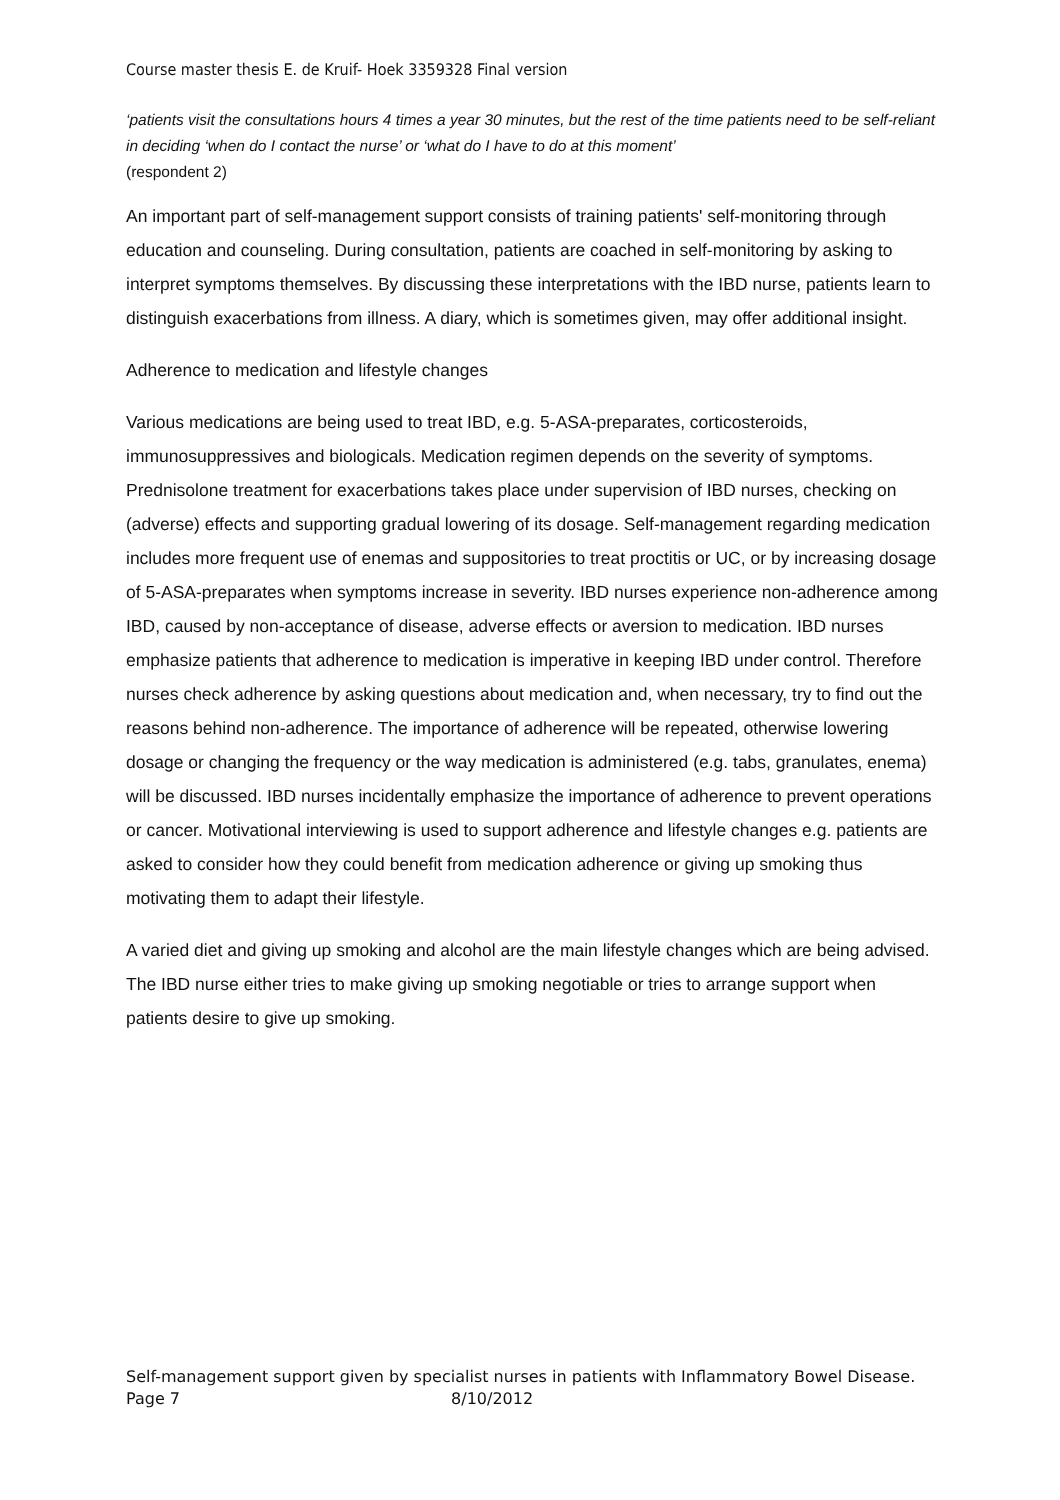Course master thesis E. de Kruif- Hoek 3359328 Final version
‘patients visit the consultations hours 4 times a year 30 minutes, but the rest of the time patients need to be self-reliant in deciding ‘when do I contact the nurse’ or ‘what do I have to do at this moment’
(respondent 2)
An important part of self-management support consists of training patients' self-monitoring through education and counseling. During consultation, patients are coached in self-monitoring by asking to interpret symptoms themselves. By discussing these interpretations with the IBD nurse, patients learn to distinguish exacerbations from illness. A diary, which is sometimes given, may offer additional insight.
Adherence to medication and lifestyle changes
Various medications are being used to treat IBD, e.g. 5-ASA-preparates, corticosteroids, immunosuppressives and biologicals. Medication regimen depends on the severity of symptoms. Prednisolone treatment for exacerbations takes place under supervision of IBD nurses, checking on (adverse) effects and supporting gradual lowering of its dosage. Self-management regarding medication includes more frequent use of enemas and suppositories to treat proctitis or UC, or by increasing dosage of 5-ASA-preparates when symptoms increase in severity. IBD nurses experience non-adherence among IBD, caused by non-acceptance of disease, adverse effects or aversion to medication. IBD nurses emphasize patients that adherence to medication is imperative in keeping IBD under control. Therefore nurses check adherence by asking questions about medication and, when necessary, try to find out the reasons behind non-adherence. The importance of adherence will be repeated, otherwise lowering dosage or changing the frequency or the way medication is administered (e.g. tabs, granulates, enema) will be discussed. IBD nurses incidentally emphasize the importance of adherence to prevent operations or cancer. Motivational interviewing is used to support adherence and lifestyle changes e.g. patients are asked to consider how they could benefit from medication adherence or giving up smoking thus motivating them to adapt their lifestyle.
A varied diet and giving up smoking and alcohol are the main lifestyle changes which are being advised. The IBD nurse either tries to make giving up smoking negotiable or tries to arrange support when patients desire to give up smoking.
Self-management support given by specialist nurses in patients with Inflammatory Bowel Disease.
Page 7 8/10/2012